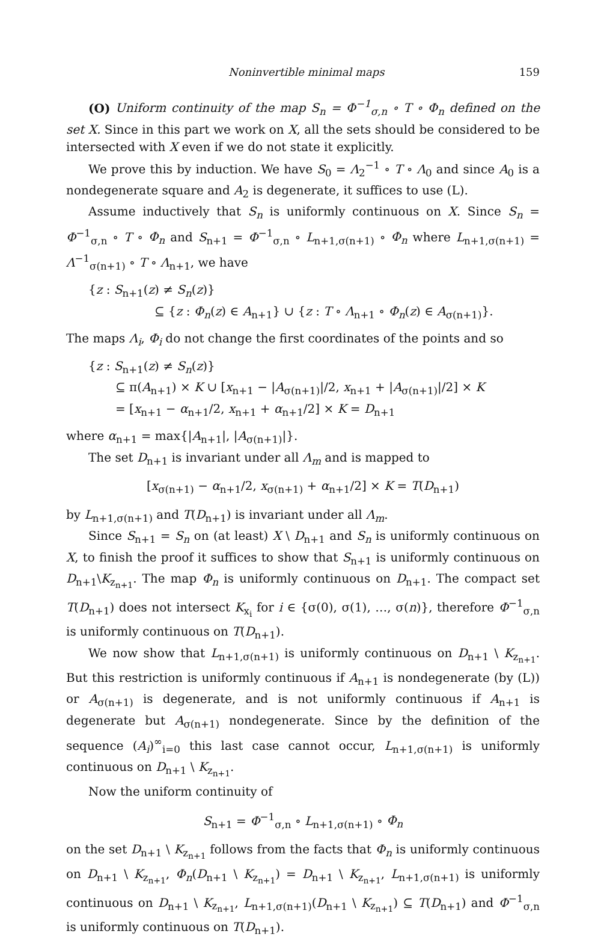Noninvertible minimal maps 159
(O) Uniform continuity of the map S<sub>n</sub> = Φ<sup>−1</sup><sub>σ,n</sub> ∘ T ∘ Φ<sub>n</sub> defined on the set X. Since in this part we work on X, all the sets should be considered to be intersected with X even if we do not state it explicitly.
We prove this by induction. We have S<sub>0</sub> = Λ<sub>2</sub><sup>−1</sup> ∘ T ∘ Λ<sub>0</sub> and since A<sub>0</sub> is a nondegenerate square and A<sub>2</sub> is degenerate, it suffices to use (L).
Assume inductively that S<sub>n</sub> is uniformly continuous on X. Since S<sub>n</sub> = Φ<sup>−1</sup><sub>σ,n</sub> ∘ T ∘ Φ<sub>n</sub> and S<sub>n+1</sub> = Φ<sup>−1</sup><sub>σ,n</sub> ∘ L<sub>n+1,σ(n+1)</sub> ∘ Φ<sub>n</sub> where L<sub>n+1,σ(n+1)</sub> = Λ<sup>−1</sup><sub>σ(n+1)</sub> ∘ T ∘ Λ<sub>n+1</sub>, we have
{z : S<sub>n+1</sub>(z) ≠ S<sub>n</sub>(z)}
⊆ {z : Φ<sub>n</sub>(z) ∈ A<sub>n+1</sub>} ∪ {z : T ∘ Λ<sub>n+1</sub> ∘ Φ<sub>n</sub>(z) ∈ A<sub>σ(n+1)</sub>}.
The maps Λ<sub>i</sub>, Φ<sub>i</sub> do not change the first coordinates of the points and so
{z : S<sub>n+1</sub>(z) ≠ S<sub>n</sub>(z)}
⊆ π(A<sub>n+1</sub>) × K ∪ [x<sub>n+1</sub> − |A<sub>σ(n+1)</sub>|/2, x<sub>n+1</sub> + |A<sub>σ(n+1)</sub>|/2] × K
= [x<sub>n+1</sub> − α<sub>n+1</sub>/2, x<sub>n+1</sub> + α<sub>n+1</sub>/2] × K = D<sub>n+1</sub>
where α<sub>n+1</sub> = max{|A<sub>n+1</sub>|, |A<sub>σ(n+1)</sub>|}.
The set D<sub>n+1</sub> is invariant under all Λ<sub>m</sub> and is mapped to
[x<sub>σ(n+1)</sub> − α<sub>n+1</sub>/2, x<sub>σ(n+1)</sub> + α<sub>n+1</sub>/2] × K = T(D<sub>n+1</sub>)
by L<sub>n+1,σ(n+1)</sub> and T(D<sub>n+1</sub>) is invariant under all Λ<sub>m</sub>.
Since S<sub>n+1</sub> = S<sub>n</sub> on (at least) X \ D<sub>n+1</sub> and S<sub>n</sub> is uniformly continuous on X, to finish the proof it suffices to show that S<sub>n+1</sub> is uniformly continuous on D<sub>n+1</sub>\K<sub>z<sub>n+1</sub></sub>. The map Φ<sub>n</sub> is uniformly continuous on D<sub>n+1</sub>. The compact set T(D<sub>n+1</sub>) does not intersect K<sub>x<sub>i</sub></sub> for i ∈ {σ(0), σ(1), …, σ(n)}, therefore Φ<sup>−1</sup><sub>σ,n</sub> is uniformly continuous on T(D<sub>n+1</sub>).
We now show that L<sub>n+1,σ(n+1)</sub> is uniformly continuous on D<sub>n+1</sub> \ K<sub>z<sub>n+1</sub></sub>. But this restriction is uniformly continuous if A<sub>n+1</sub> is nondegenerate (by (L)) or A<sub>σ(n+1)</sub> is degenerate, and is not uniformly continuous if A<sub>n+1</sub> is degenerate but A<sub>σ(n+1)</sub> nondegenerate. Since by the definition of the sequence (A<sub>i</sub>)<sup>∞</sup><sub>i=0</sub> this last case cannot occur, L<sub>n+1,σ(n+1)</sub> is uniformly continuous on D<sub>n+1</sub> \ K<sub>z<sub>n+1</sub></sub>.
Now the uniform continuity of
S<sub>n+1</sub> = Φ<sup>−1</sup><sub>σ,n</sub> ∘ L<sub>n+1,σ(n+1)</sub> ∘ Φ<sub>n</sub>
on the set D<sub>n+1</sub> \ K<sub>z<sub>n+1</sub></sub> follows from the facts that Φ<sub>n</sub> is uniformly continuous on D<sub>n+1</sub> \ K<sub>z<sub>n+1</sub></sub>, Φ<sub>n</sub>(D<sub>n+1</sub> \ K<sub>z<sub>n+1</sub></sub>) = D<sub>n+1</sub> \ K<sub>z<sub>n+1</sub></sub>, L<sub>n+1,σ(n+1)</sub> is uniformly continuous on D<sub>n+1</sub> \ K<sub>z<sub>n+1</sub></sub>, L<sub>n+1,σ(n+1)</sub>(D<sub>n+1</sub> \ K<sub>z<sub>n+1</sub></sub>) ⊆ T(D<sub>n+1</sub>) and Φ<sup>−1</sup><sub>σ,n</sub> is uniformly continuous on T(D<sub>n+1</sub>).